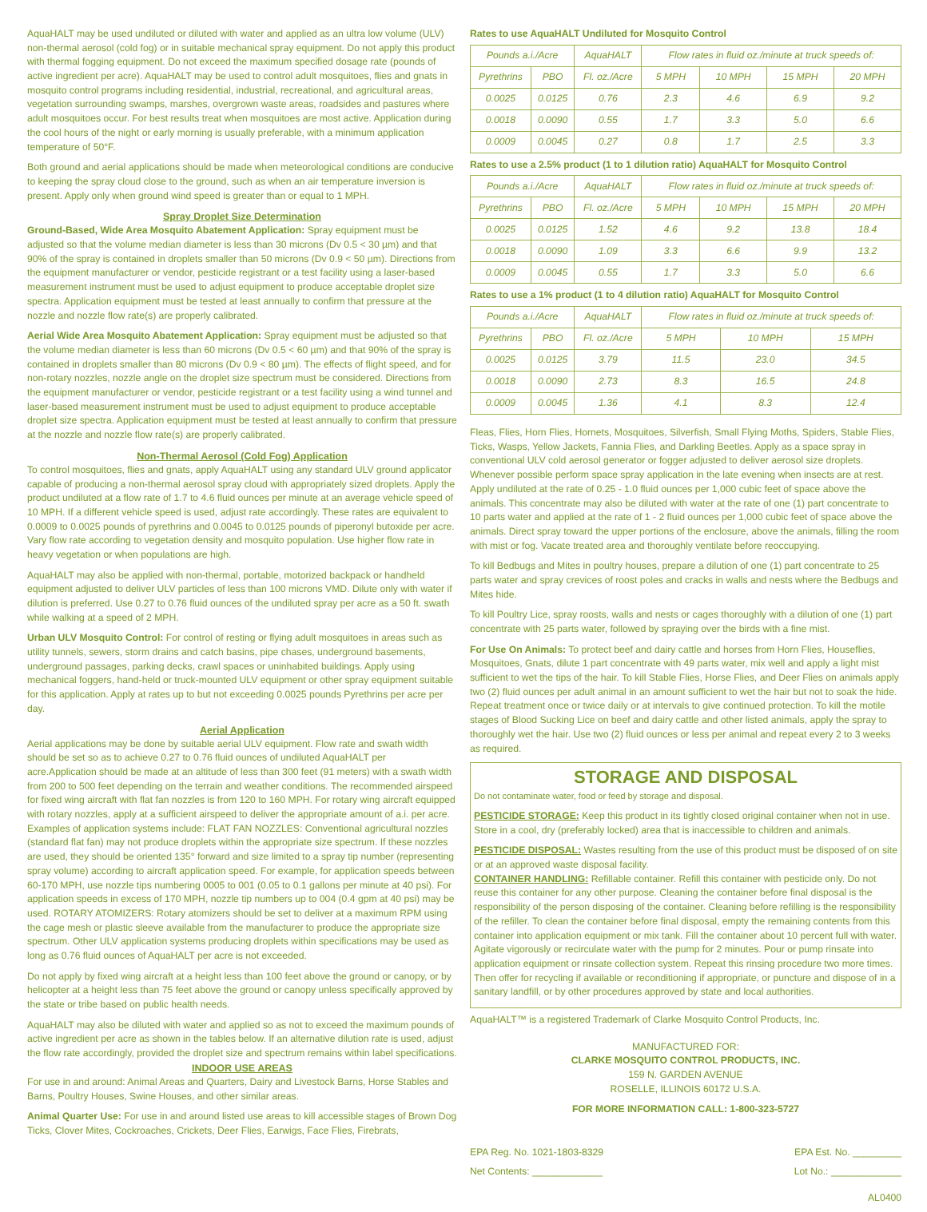AquaHALT may be used undiluted or diluted with water and applied as an ultra low volume (ULV) non-thermal aerosol (cold fog) or in suitable mechanical spray equipment. Do not apply this product with thermal fogging equipment. Do not exceed the maximum specified dosage rate (pounds of active ingredient per acre). AquaHALT may be used to control adult mosquitoes, flies and gnats in mosquito control programs including residential, industrial, recreational, and agricultural areas, vegetation surrounding swamps, marshes, overgrown waste areas, roadsides and pastures where adult mosquitoes occur. For best results treat when mosquitoes are most active. Application during the cool hours of the night or early morning is usually preferable, with a minimum application temperature of 50°F.
Both ground and aerial applications should be made when meteorological conditions are conducive to keeping the spray cloud close to the ground, such as when an air temperature inversion is present. Apply only when ground wind speed is greater than or equal to 1 MPH.
Spray Droplet Size Determination
Ground-Based, Wide Area Mosquito Abatement Application: Spray equipment must be adjusted so that the volume median diameter is less than 30 microns (Dv 0.5 < 30 µm) and that 90% of the spray is contained in droplets smaller than 50 microns (Dv 0.9 < 50 µm). Directions from the equipment manufacturer or vendor, pesticide registrant or a test facility using a laser-based measurement instrument must be used to adjust equipment to produce acceptable droplet size spectra. Application equipment must be tested at least annually to confirm that pressure at the nozzle and nozzle flow rate(s) are properly calibrated.
Aerial Wide Area Mosquito Abatement Application: Spray equipment must be adjusted so that the volume median diameter is less than 60 microns (Dv 0.5 < 60 µm) and that 90% of the spray is contained in droplets smaller than 80 microns (Dv 0.9 < 80 µm). The effects of flight speed, and for non-rotary nozzles, nozzle angle on the droplet size spectrum must be considered. Directions from the equipment manufacturer or vendor, pesticide registrant or a test facility using a wind tunnel and laser-based measurement instrument must be used to adjust equipment to produce acceptable droplet size spectra. Application equipment must be tested at least annually to confirm that pressure at the nozzle and nozzle flow rate(s) are properly calibrated.
Non-Thermal Aerosol (Cold Fog) Application
To control mosquitoes, flies and gnats, apply AquaHALT using any standard ULV ground applicator capable of producing a non-thermal aerosol spray cloud with appropriately sized droplets. Apply the product undiluted at a flow rate of 1.7 to 4.6 fluid ounces per minute at an average vehicle speed of 10 MPH. If a different vehicle speed is used, adjust rate accordingly. These rates are equivalent to 0.0009 to 0.0025 pounds of pyrethrins and 0.0045 to 0.0125 pounds of piperonyl butoxide per acre. Vary flow rate according to vegetation density and mosquito population. Use higher flow rate in heavy vegetation or when populations are high.
AquaHALT may also be applied with non-thermal, portable, motorized backpack or handheld equipment adjusted to deliver ULV particles of less than 100 microns VMD. Dilute only with water if dilution is preferred. Use 0.27 to 0.76 fluid ounces of the undiluted spray per acre as a 50 ft. swath while walking at a speed of 2 MPH.
Urban ULV Mosquito Control: For control of resting or flying adult mosquitoes in areas such as utility tunnels, sewers, storm drains and catch basins, pipe chases, underground basements, underground passages, parking decks, crawl spaces or uninhabited buildings. Apply using mechanical foggers, hand-held or truck-mounted ULV equipment or other spray equipment suitable for this application. Apply at rates up to but not exceeding 0.0025 pounds Pyrethrins per acre per day.
Aerial Application
Aerial applications may be done by suitable aerial ULV equipment. Flow rate and swath width should be set so as to achieve 0.27 to 0.76 fluid ounces of undiluted AquaHALT per acre.Application should be made at an altitude of less than 300 feet (91 meters) with a swath width from 200 to 500 feet depending on the terrain and weather conditions. The recommended airspeed for fixed wing aircraft with flat fan nozzles is from 120 to 160 MPH. For rotary wing aircraft equipped with rotary nozzles, apply at a sufficient airspeed to deliver the appropriate amount of a.i. per acre. Examples of application systems include: FLAT FAN NOZZLES: Conventional agricultural nozzles (standard flat fan) may not produce droplets within the appropriate size spectrum. If these nozzles are used, they should be oriented 135° forward and size limited to a spray tip number (representing spray volume) according to aircraft application speed. For example, for application speeds between 60-170 MPH, use nozzle tips numbering 0005 to 001 (0.05 to 0.1 gallons per minute at 40 psi). For application speeds in excess of 170 MPH, nozzle tip numbers up to 004 (0.4 gpm at 40 psi) may be used. ROTARY ATOMIZERS: Rotary atomizers should be set to deliver at a maximum RPM using the cage mesh or plastic sleeve available from the manufacturer to produce the appropriate size spectrum. Other ULV application systems producing droplets within specifications may be used as long as 0.76 fluid ounces of AquaHALT per acre is not exceeded.
Do not apply by fixed wing aircraft at a height less than 100 feet above the ground or canopy, or by helicopter at a height less than 75 feet above the ground or canopy unless specifically approved by the state or tribe based on public health needs.
AquaHALT may also be diluted with water and applied so as not to exceed the maximum pounds of active ingredient per acre as shown in the tables below. If an alternative dilution rate is used, adjust the flow rate accordingly, provided the droplet size and spectrum remains within label specifications.
INDOOR USE AREAS
For use in and around: Animal Areas and Quarters, Dairy and Livestock Barns, Horse Stables and Barns, Poultry Houses, Swine Houses, and other similar areas.
Animal Quarter Use: For use in and around listed use areas to kill accessible stages of Brown Dog Ticks, Clover Mites, Cockroaches, Crickets, Deer Flies, Earwigs, Face Flies, Firebrats,
Rates to use AquaHALT Undiluted for Mosquito Control
| Pounds a.i./Acre | | AquaHALT | Flow rates in fluid oz./minute at truck speeds of: | | | |
| --- | --- | --- | --- | --- | --- | --- |
| Pyrethrins | PBO | Fl. oz./Acre | 5 MPH | 10 MPH | 15 MPH | 20 MPH |
| 0.0025 | 0.0125 | 0.76 | 2.3 | 4.6 | 6.9 | 9.2 |
| 0.0018 | 0.0090 | 0.55 | 1.7 | 3.3 | 5.0 | 6.6 |
| 0.0009 | 0.0045 | 0.27 | 0.8 | 1.7 | 2.5 | 3.3 |
Rates to use a 2.5% product (1 to 1 dilution ratio) AquaHALT for Mosquito Control
| Pounds a.i./Acre | | AquaHALT | Flow rates in fluid oz./minute at truck speeds of: | | | |
| --- | --- | --- | --- | --- | --- | --- |
| Pyrethrins | PBO | Fl. oz./Acre | 5 MPH | 10 MPH | 15 MPH | 20 MPH |
| 0.0025 | 0.0125 | 1.52 | 4.6 | 9.2 | 13.8 | 18.4 |
| 0.0018 | 0.0090 | 1.09 | 3.3 | 6.6 | 9.9 | 13.2 |
| 0.0009 | 0.0045 | 0.55 | 1.7 | 3.3 | 5.0 | 6.6 |
Rates to use a 1% product (1 to 4 dilution ratio) AquaHALT for Mosquito Control
| Pounds a.i./Acre | | AquaHALT | Flow rates in fluid oz./minute at truck speeds of: | | |
| --- | --- | --- | --- | --- | --- |
| Pyrethrins | PBO | Fl. oz./Acre | 5 MPH | 10 MPH | 15 MPH |
| 0.0025 | 0.0125 | 3.79 | 11.5 | 23.0 | 34.5 |
| 0.0018 | 0.0090 | 2.73 | 8.3 | 16.5 | 24.8 |
| 0.0009 | 0.0045 | 1.36 | 4.1 | 8.3 | 12.4 |
Fleas, Flies, Horn Flies, Hornets, Mosquitoes, Silverfish, Small Flying Moths, Spiders, Stable Flies, Ticks, Wasps, Yellow Jackets, Fannia Flies, and Darkling Beetles. Apply as a space spray in conventional ULV cold aerosol generator or fogger adjusted to deliver aerosol size droplets. Whenever possible perform space spray application in the late evening when insects are at rest. Apply undiluted at the rate of 0.25 - 1.0 fluid ounces per 1,000 cubic feet of space above the animals. This concentrate may also be diluted with water at the rate of one (1) part concentrate to 10 parts water and applied at the rate of 1 - 2 fluid ounces per 1,000 cubic feet of space above the animals. Direct spray toward the upper portions of the enclosure, above the animals, filling the room with mist or fog. Vacate treated area and thoroughly ventilate before reoccupying.
To kill Bedbugs and Mites in poultry houses, prepare a dilution of one (1) part concentrate to 25 parts water and spray crevices of roost poles and cracks in walls and nests where the Bedbugs and Mites hide.
To kill Poultry Lice, spray roosts, walls and nests or cages thoroughly with a dilution of one (1) part concentrate with 25 parts water, followed by spraying over the birds with a fine mist.
For Use On Animals: To protect beef and dairy cattle and horses from Horn Flies, Houseflies, Mosquitoes, Gnats, dilute 1 part concentrate with 49 parts water, mix well and apply a light mist sufficient to wet the tips of the hair. To kill Stable Flies, Horse Flies, and Deer Flies on animals apply two (2) fluid ounces per adult animal in an amount sufficient to wet the hair but not to soak the hide. Repeat treatment once or twice daily or at intervals to give continued protection. To kill the motile stages of Blood Sucking Lice on beef and dairy cattle and other listed animals, apply the spray to thoroughly wet the hair. Use two (2) fluid ounces or less per animal and repeat every 2 to 3 weeks as required.
STORAGE AND DISPOSAL
Do not contaminate water, food or feed by storage and disposal.
PESTICIDE STORAGE: Keep this product in its tightly closed original container when not in use. Store in a cool, dry (preferably locked) area that is inaccessible to children and animals.
PESTICIDE DISPOSAL: Wastes resulting from the use of this product must be disposed of on site or at an approved waste disposal facility.
CONTAINER HANDLING: Refillable container. Refill this container with pesticide only. Do not reuse this container for any other purpose. Cleaning the container before final disposal is the responsibility of the person disposing of the container. Cleaning before refilling is the responsibility of the refiller. To clean the container before final disposal, empty the remaining contents from this container into application equipment or mix tank. Fill the container about 10 percent full with water. Agitate vigorously or recirculate water with the pump for 2 minutes. Pour or pump rinsate into application equipment or rinsate collection system. Repeat this rinsing procedure two more times. Then offer for recycling if available or reconditioning if appropriate, or puncture and dispose of in a sanitary landfill, or by other procedures approved by state and local authorities.
AquaHALT™ is a registered Trademark of Clarke Mosquito Control Products, Inc.
MANUFACTURED FOR:
CLARKE MOSQUITO CONTROL PRODUCTS, INC.
159 N. GARDEN AVENUE
ROSELLE, ILLINOIS 60172 U.S.A.
FOR MORE INFORMATION CALL: 1-800-323-5727
EPA Reg. No. 1021-1803-8329 EPA Est. No. _________
Net Contents: _____________ Lot No.: _____________
AL0400